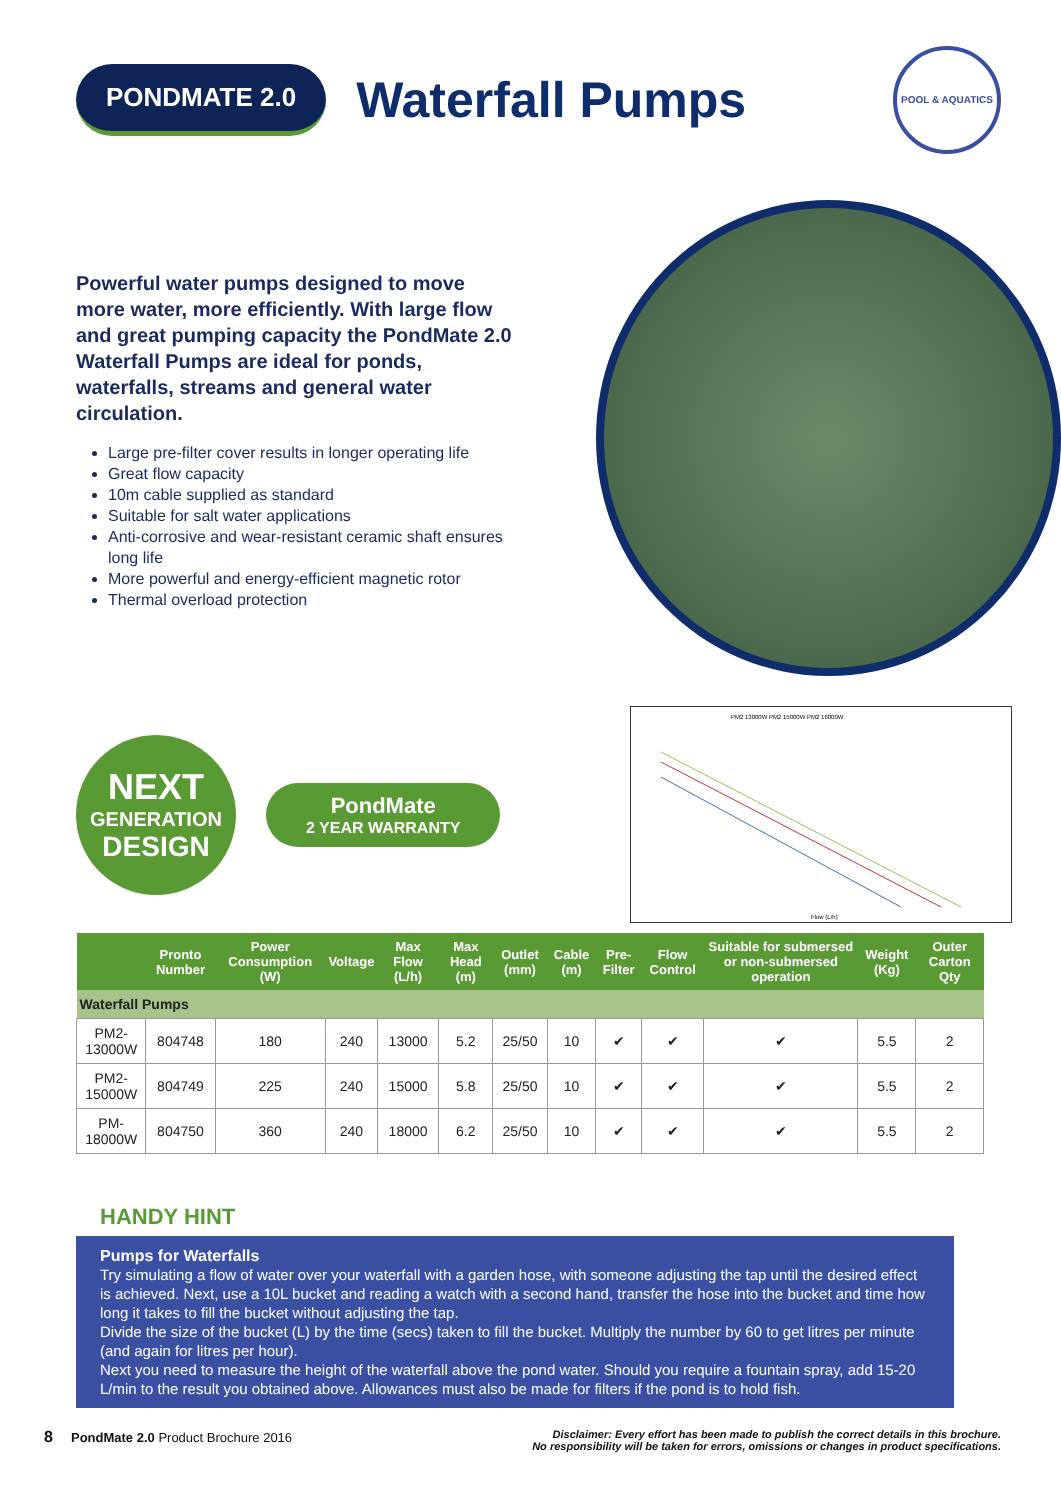PONDMATE 2.0
Waterfall Pumps
POOL & AQUATICS
Powerful water pumps designed to move more water, more efficiently. With large flow and great pumping capacity the PondMate 2.0 Waterfall Pumps are ideal for ponds, waterfalls, streams and general water circulation.
Large pre-filter cover results in longer operating life
Great flow capacity
10m cable supplied as standard
Suitable for salt water applications
Anti-corrosive and wear-resistant ceramic shaft ensures long life
More powerful and energy-efficient magnetic rotor
Thermal overload protection
NEXT
GENERATION
DESIGN
PondMate
2 YEAR WARRANTY
PM2 13000W PM2 15000W PM2 16000W
Flow (L/h)
| | Pronto Number | Power Consumption (W) | Voltage | Max Flow (L/h) | Max Head (m) | Outlet (mm) | Cable (m) | Pre-Filter | Flow Control | Suitable for submersed or non-submersed operation | Weight (Kg) | Outer Carton Qty |
| --- | --- | --- | --- | --- | --- | --- | --- | --- | --- | --- | --- | --- |
| Waterfall Pumps | | | | | | | | | | | | |
| PM2-13000W | 804748 | 180 | 240 | 13000 | 5.2 | 25/50 | 10 | ✔ | ✔ | ✔ | 5.5 | 2 |
| PM2-15000W | 804749 | 225 | 240 | 15000 | 5.8 | 25/50 | 10 | ✔ | ✔ | ✔ | 5.5 | 2 |
| PM-18000W | 804750 | 360 | 240 | 18000 | 6.2 | 25/50 | 10 | ✔ | ✔ | ✔ | 5.5 | 2 |
HANDY HINT
Pumps for Waterfalls
Try simulating a flow of water over your waterfall with a garden hose, with someone adjusting the tap until the desired effect is achieved. Next, use a 10L bucket and reading a watch with a second hand, transfer the hose into the bucket and time how long it takes to fill the bucket without adjusting the tap.
Divide the size of the bucket (L) by the time (secs) taken to fill the bucket. Multiply the number by 60 to get litres per minute (and again for litres per hour).
Next you need to measure the height of the waterfall above the pond water. Should you require a fountain spray, add 15-20 L/min to the result you obtained above. Allowances must also be made for filters if the pond is to hold fish.
8 PondMate 2.0 Product Brochure 2016
Disclaimer: Every effort has been made to publish the correct details in this brochure.
No responsibility will be taken for errors, omissions or changes in product specifications.